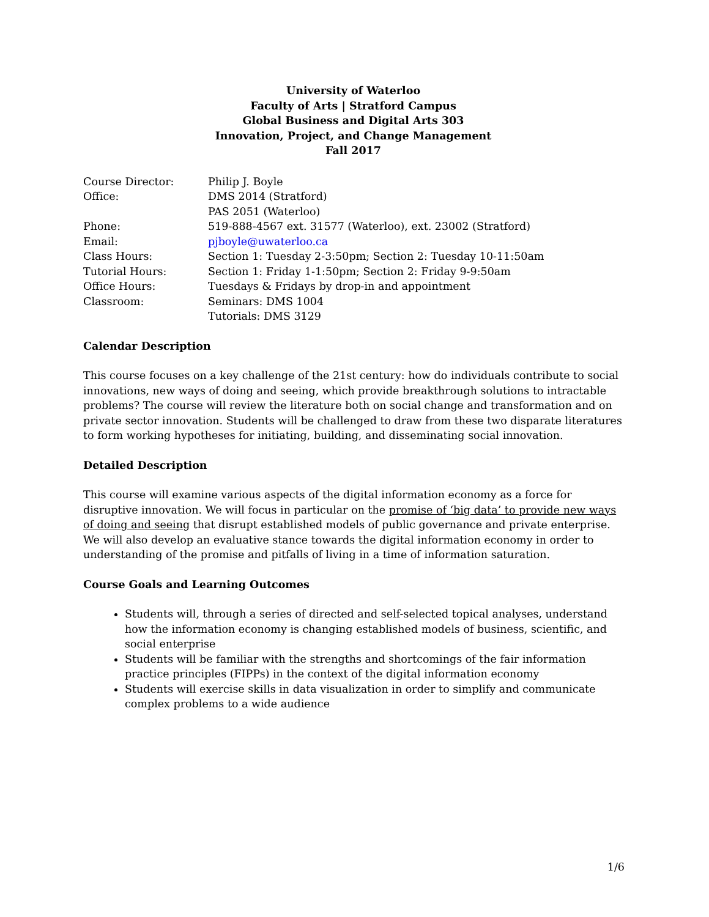University of Waterloo
Faculty of Arts | Stratford Campus
Global Business and Digital Arts 303
Innovation, Project, and Change Management
Fall 2017
Course Director:
Philip J. Boyle
Office:
DMS 2014 (Stratford)
PAS 2051 (Waterloo)
Phone:
519-888-4567 ext. 31577 (Waterloo), ext. 23002 (Stratford)
Email:
pjboyle@uwaterloo.ca
Class Hours:
Section 1: Tuesday 2-3:50pm; Section 2: Tuesday 10-11:50am
Tutorial Hours:
Section 1: Friday 1-1:50pm; Section 2: Friday 9-9:50am
Office Hours:
Tuesdays & Fridays by drop-in and appointment
Classroom:
Seminars: DMS 1004
Tutorials: DMS 3129
Calendar Description
This course focuses on a key challenge of the 21st century: how do individuals contribute to social innovations, new ways of doing and seeing, which provide breakthrough solutions to intractable problems? The course will review the literature both on social change and transformation and on private sector innovation. Students will be challenged to draw from these two disparate literatures to form working hypotheses for initiating, building, and disseminating social innovation.
Detailed Description
This course will examine various aspects of the digital information economy as a force for disruptive innovation. We will focus in particular on the promise of ‘big data’ to provide new ways of doing and seeing that disrupt established models of public governance and private enterprise. We will also develop an evaluative stance towards the digital information economy in order to understanding of the promise and pitfalls of living in a time of information saturation.
Course Goals and Learning Outcomes
Students will, through a series of directed and self-selected topical analyses, understand how the information economy is changing established models of business, scientific, and social enterprise
Students will be familiar with the strengths and shortcomings of the fair information practice principles (FIPPs) in the context of the digital information economy
Students will exercise skills in data visualization in order to simplify and communicate complex problems to a wide audience
1/6